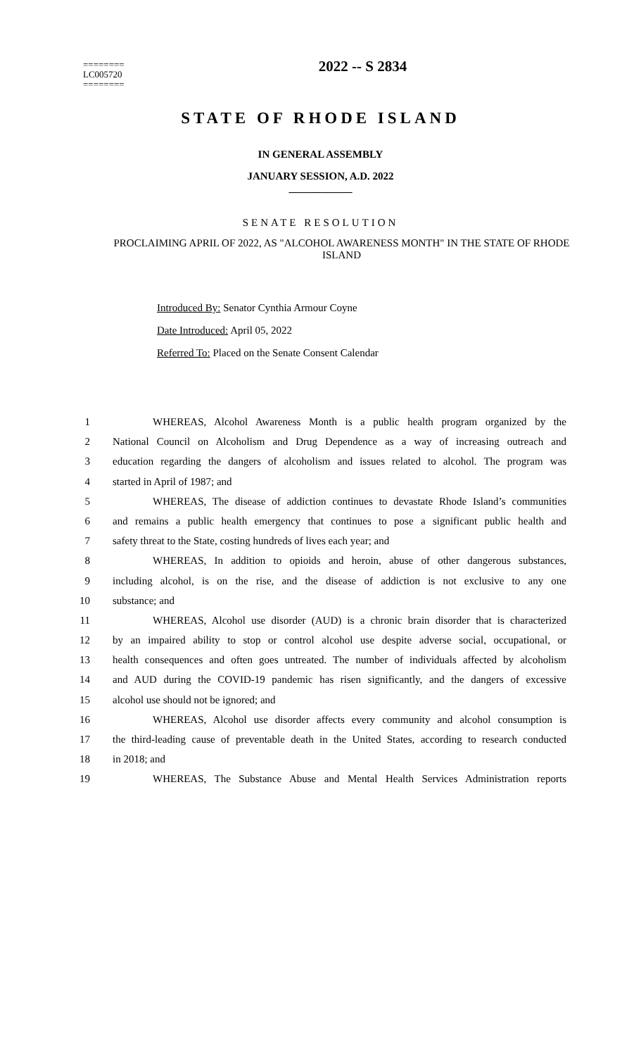2022 -- S 2834
========
LC005720
========
STATE OF RHODE ISLAND
IN GENERAL ASSEMBLY
JANUARY SESSION, A.D. 2022
____________
SENATE RESOLUTION
PROCLAIMING APRIL OF 2022, AS "ALCOHOL AWARENESS MONTH" IN THE STATE OF RHODE ISLAND
Introduced By: Senator Cynthia Armour Coyne
Date Introduced: April 05, 2022
Referred To: Placed on the Senate Consent Calendar
1 WHEREAS, Alcohol Awareness Month is a public health program organized by the
2 National Council on Alcoholism and Drug Dependence as a way of increasing outreach and
3 education regarding the dangers of alcoholism and issues related to alcohol. The program was
4 started in April of 1987; and
5 WHEREAS, The disease of addiction continues to devastate Rhode Island’s communities
6 and remains a public health emergency that continues to pose a significant public health and
7 safety threat to the State, costing hundreds of lives each year; and
8 WHEREAS, In addition to opioids and heroin, abuse of other dangerous substances,
9 including alcohol, is on the rise, and the disease of addiction is not exclusive to any one
10 substance; and
11 WHEREAS, Alcohol use disorder (AUD) is a chronic brain disorder that is characterized
12 by an impaired ability to stop or control alcohol use despite adverse social, occupational, or
13 health consequences and often goes untreated. The number of individuals affected by alcoholism
14 and AUD during the COVID-19 pandemic has risen significantly, and the dangers of excessive
15 alcohol use should not be ignored; and
16 WHEREAS, Alcohol use disorder affects every community and alcohol consumption is
17 the third-leading cause of preventable death in the United States, according to research conducted
18 in 2018; and
19 WHEREAS, The Substance Abuse and Mental Health Services Administration reports